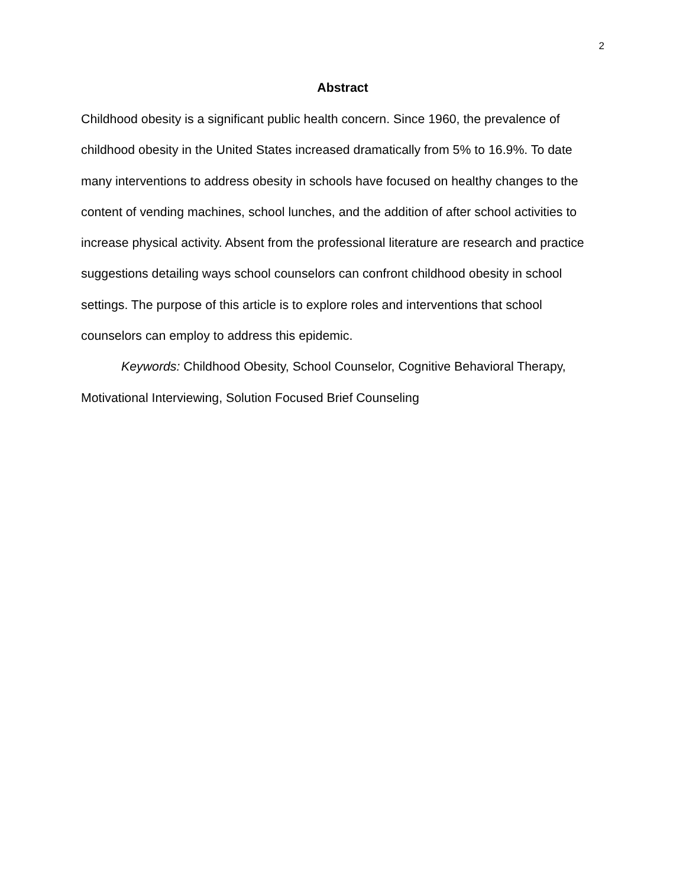2
Abstract
Childhood obesity is a significant public health concern. Since 1960, the prevalence of childhood obesity in the United States increased dramatically from 5% to 16.9%. To date many interventions to address obesity in schools have focused on healthy changes to the content of vending machines, school lunches, and the addition of after school activities to increase physical activity. Absent from the professional literature are research and practice suggestions detailing ways school counselors can confront childhood obesity in school settings. The purpose of this article is to explore roles and interventions that school counselors can employ to address this epidemic.
Keywords: Childhood Obesity, School Counselor, Cognitive Behavioral Therapy, Motivational Interviewing, Solution Focused Brief Counseling